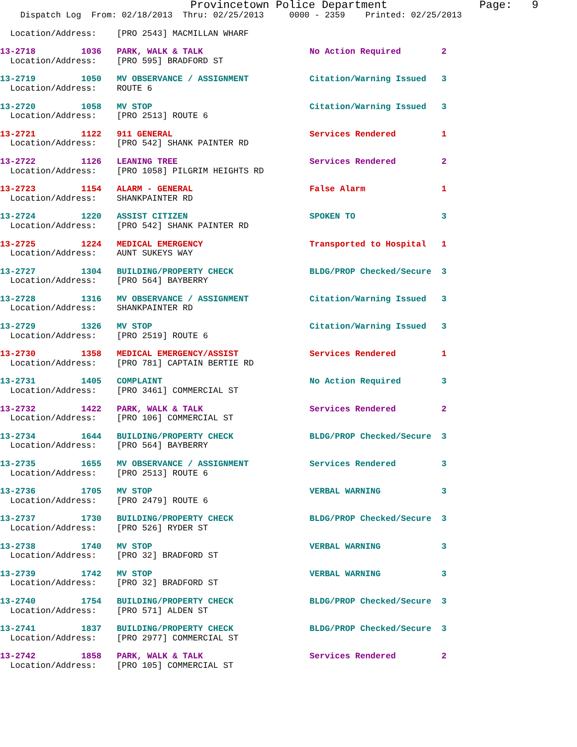Provincetown Police Department              Page:   9
    Dispatch Log  From: 02/18/2013  Thru: 02/25/2013     0000 - 2359    Printed: 02/25/2013
  Location/Address:    [PRO 2543] MACMILLAN WHARF
13-2718         1036   PARK, WALK & TALK                     No Action Required        2
  Location/Address:    [PRO 595] BRADFORD ST
13-2719         1050   MV OBSERVANCE / ASSIGNMENT            Citation/Warning Issued   3
  Location/Address:    ROUTE 6
13-2720         1058   MV STOP                               Citation/Warning Issued   3
  Location/Address:    [PRO 2513] ROUTE 6
13-2721         1122   911 GENERAL                           Services Rendered         1
  Location/Address:    [PRO 542] SHANK PAINTER RD
13-2722         1126   LEANING TREE                          Services Rendered         2
  Location/Address:    [PRO 1058] PILGRIM HEIGHTS RD
13-2723         1154   ALARM - GENERAL                       False Alarm               1
  Location/Address:    SHANKPAINTER RD
13-2724         1220   ASSIST CITIZEN                        SPOKEN TO                 3
  Location/Address:    [PRO 542] SHANK PAINTER RD
13-2725         1224   MEDICAL EMERGENCY                     Transported to Hospital   1
  Location/Address:    AUNT SUKEYS WAY
13-2727         1304   BUILDING/PROPERTY CHECK               BLDG/PROP Checked/Secure  3
  Location/Address:    [PRO 564] BAYBERRY
13-2728         1316   MV OBSERVANCE / ASSIGNMENT            Citation/Warning Issued   3
  Location/Address:    SHANKPAINTER RD
13-2729         1326   MV STOP                               Citation/Warning Issued   3
  Location/Address:    [PRO 2519] ROUTE 6
13-2730         1358   MEDICAL EMERGENCY/ASSIST              Services Rendered         1
  Location/Address:    [PRO 781] CAPTAIN BERTIE RD
13-2731         1405   COMPLAINT                             No Action Required        3
  Location/Address:    [PRO 3461] COMMERCIAL ST
13-2732         1422   PARK, WALK & TALK                     Services Rendered         2
  Location/Address:    [PRO 106] COMMERCIAL ST
13-2734         1644   BUILDING/PROPERTY CHECK               BLDG/PROP Checked/Secure  3
  Location/Address:    [PRO 564] BAYBERRY
13-2735         1655   MV OBSERVANCE / ASSIGNMENT            Services Rendered         3
  Location/Address:    [PRO 2513] ROUTE 6
13-2736         1705   MV STOP                               VERBAL WARNING            3
  Location/Address:    [PRO 2479] ROUTE 6
13-2737         1730   BUILDING/PROPERTY CHECK               BLDG/PROP Checked/Secure  3
  Location/Address:    [PRO 526] RYDER ST
13-2738         1740   MV STOP                               VERBAL WARNING            3
  Location/Address:    [PRO 32] BRADFORD ST
13-2739         1742   MV STOP                               VERBAL WARNING            3
  Location/Address:    [PRO 32] BRADFORD ST
13-2740         1754   BUILDING/PROPERTY CHECK               BLDG/PROP Checked/Secure  3
  Location/Address:    [PRO 571] ALDEN ST
13-2741         1837   BUILDING/PROPERTY CHECK               BLDG/PROP Checked/Secure  3
  Location/Address:    [PRO 2977] COMMERCIAL ST
13-2742         1858   PARK, WALK & TALK                     Services Rendered         2
  Location/Address:    [PRO 105] COMMERCIAL ST